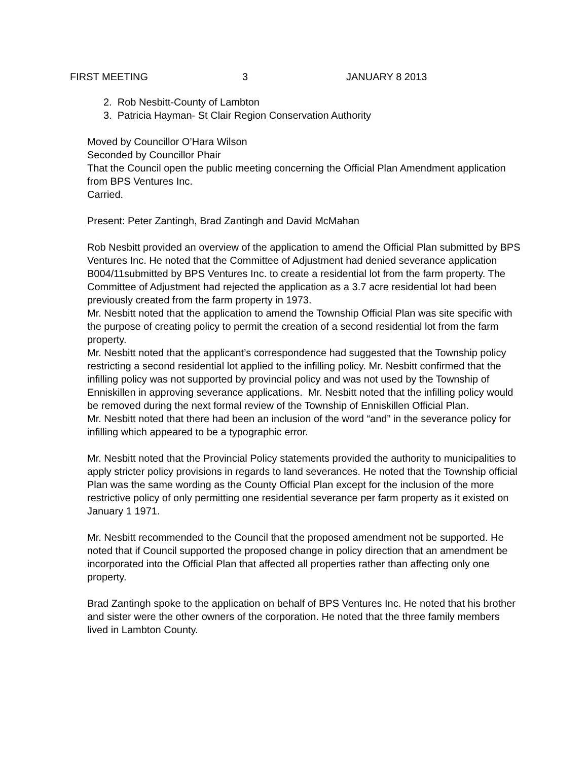FIRST MEETING 3 JANUARY 8 2013
2. Rob Nesbitt-County of Lambton
3. Patricia Hayman- St Clair Region Conservation Authority
Moved by Councillor O’Hara Wilson
Seconded by Councillor Phair
That the Council open the public meeting concerning the Official Plan Amendment application from BPS Ventures Inc.
Carried.
Present: Peter Zantingh, Brad Zantingh and David McMahan
Rob Nesbitt provided an overview of the application to amend the Official Plan submitted by BPS Ventures Inc. He noted that the Committee of Adjustment had denied severance application B004/11submitted by BPS Ventures Inc. to create a residential lot from the farm property. The Committee of Adjustment had rejected the application as a 3.7 acre residential lot had been previously created from the farm property in 1973.
Mr. Nesbitt noted that the application to amend the Township Official Plan was site specific with the purpose of creating policy to permit the creation of a second residential lot from the farm property.
Mr. Nesbitt noted that the applicant’s correspondence had suggested that the Township policy restricting a second residential lot applied to the infilling policy. Mr. Nesbitt confirmed that the infilling policy was not supported by provincial policy and was not used by the Township of Enniskillen in approving severance applications. Mr. Nesbitt noted that the infilling policy would be removed during the next formal review of the Township of Enniskillen Official Plan.
Mr. Nesbitt noted that there had been an inclusion of the word “and” in the severance policy for infilling which appeared to be a typographic error.
Mr. Nesbitt noted that the Provincial Policy statements provided the authority to municipalities to apply stricter policy provisions in regards to land severances. He noted that the Township official Plan was the same wording as the County Official Plan except for the inclusion of the more restrictive policy of only permitting one residential severance per farm property as it existed on January 1 1971.
Mr. Nesbitt recommended to the Council that the proposed amendment not be supported. He noted that if Council supported the proposed change in policy direction that an amendment be incorporated into the Official Plan that affected all properties rather than affecting only one property.
Brad Zantingh spoke to the application on behalf of BPS Ventures Inc. He noted that his brother and sister were the other owners of the corporation. He noted that the three family members lived in Lambton County.